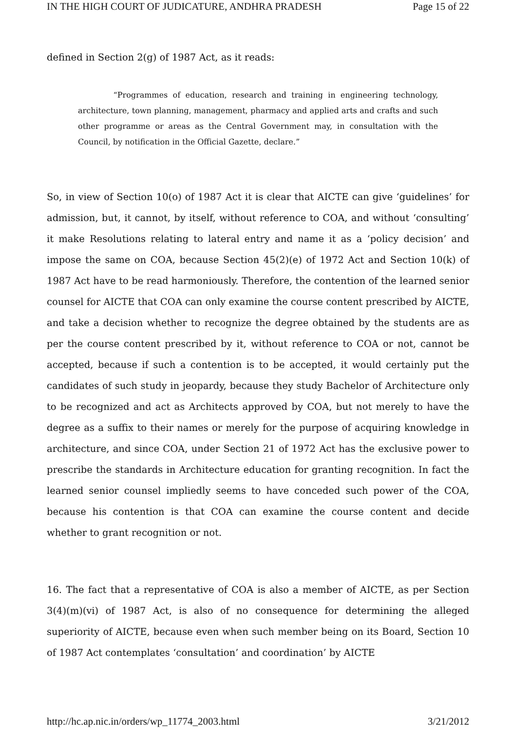IN THE HIGH COURT OF JUDICATURE, ANDHRA PRADESH Page 15 of 22
defined in Section 2(g) of 1987 Act, as it reads:
“Programmes of education, research and training in engineering technology, architecture, town planning, management, pharmacy and applied arts and crafts and such other programme or areas as the Central Government may, in consultation with the Council, by notification in the Official Gazette, declare.”
So, in view of Section 10(o) of 1987 Act it is clear that AICTE can give ‘guidelines’ for admission, but, it cannot, by itself, without reference to COA, and without ‘consulting’ it make Resolutions relating to lateral entry and name it as a ‘policy decision’ and impose the same on COA, because Section 45(2)(e) of 1972 Act and Section 10(k) of 1987 Act have to be read harmoniously. Therefore, the contention of the learned senior counsel for AICTE that COA can only examine the course content prescribed by AICTE, and take a decision whether to recognize the degree obtained by the students are as per the course content prescribed by it, without reference to COA or not, cannot be accepted, because if such a contention is to be accepted, it would certainly put the candidates of such study in jeopardy, because they study Bachelor of Architecture only to be recognized and act as Architects approved by COA, but not merely to have the degree as a suffix to their names or merely for the purpose of acquiring knowledge in architecture, and since COA, under Section 21 of 1972 Act has the exclusive power to prescribe the standards in Architecture education for granting recognition. In fact the learned senior counsel impliedly seems to have conceded such power of the COA, because his contention is that COA can examine the course content and decide whether to grant recognition or not.
16. The fact that a representative of COA is also a member of AICTE, as per Section 3(4)(m)(vi) of 1987 Act, is also of no consequence for determining the alleged superiority of AICTE, because even when such member being on its Board, Section 10 of 1987 Act contemplates ‘consultation’ and coordination’ by AICTE
http://hc.ap.nic.in/orders/wp_11774_2003.html 3/21/2012